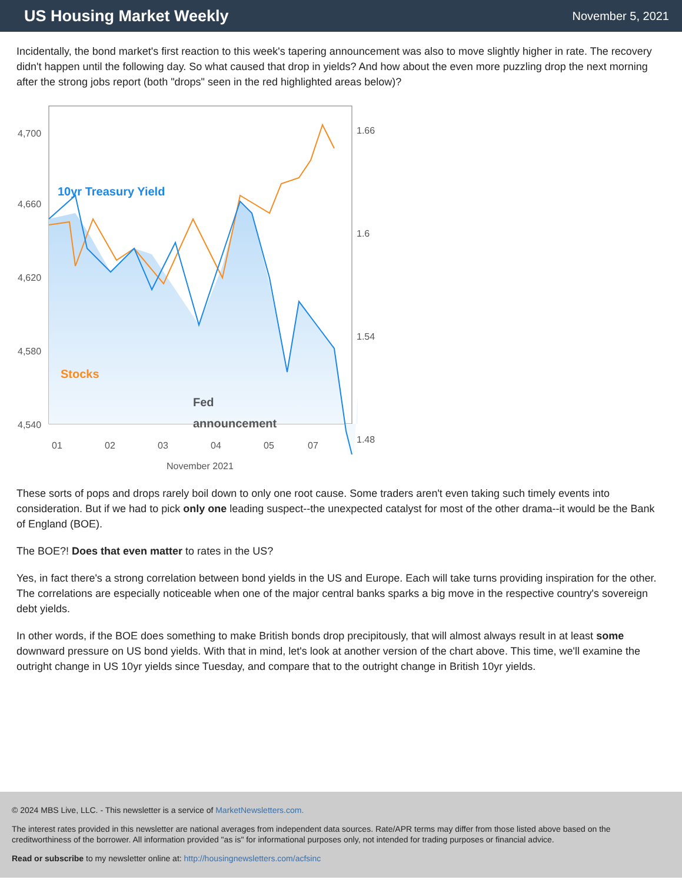US Housing Market Weekly
November 5, 2021
Incidentally, the bond market's first reaction to this week's tapering announcement was also to move slightly higher in rate. The recovery didn't happen until the following day. So what caused that drop in yields? And how about the even more puzzling drop the next morning after the strong jobs report (both "drops" seen in the red highlighted areas below)?
10yr Treasury Yield
Stocks
Fed
announcement
4,700
4,660
4,620
4,580
4,540
1.66
1.6
1.54
1.48
01
02
03
04
05
07
November 2021
These sorts of pops and drops rarely boil down to only one root cause. Some traders aren't even taking such timely events into consideration. But if we had to pick only one leading suspect--the unexpected catalyst for most of the other drama--it would be the Bank of England (BOE).
The BOE?! Does that even matter to rates in the US?
Yes, in fact there's a strong correlation between bond yields in the US and Europe. Each will take turns providing inspiration for the other. The correlations are especially noticeable when one of the major central banks sparks a big move in the respective country's sovereign debt yields.
In other words, if the BOE does something to make British bonds drop precipitously, that will almost always result in at least some downward pressure on US bond yields. With that in mind, let's look at another version of the chart above. This time, we'll examine the outright change in US 10yr yields since Tuesday, and compare that to the outright change in British 10yr yields.
© 2024 MBS Live, LLC. - This newsletter is a service of MarketNewsletters.com.
The interest rates provided in this newsletter are national averages from independent data sources. Rate/APR terms may differ from those listed above based on the creditworthiness of the borrower. All information provided "as is" for informational purposes only, not intended for trading purposes or financial advice.
Read or subscribe to my newsletter online at: http://housingnewsletters.com/acfsinc